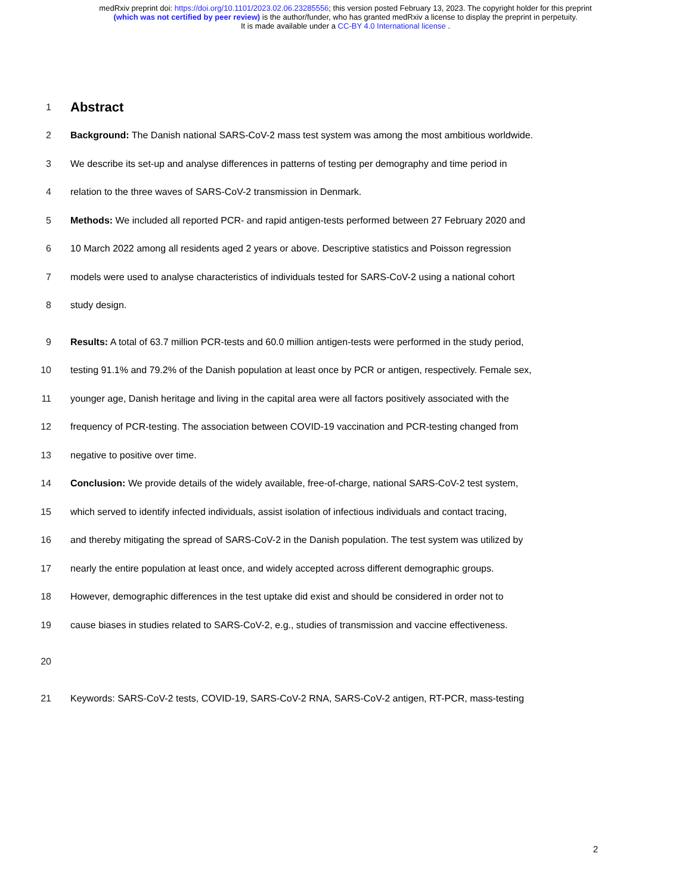medRxiv preprint doi: https://doi.org/10.1101/2023.02.06.23285556; this version posted February 13, 2023. The copyright holder for this preprint
(which was not certified by peer review) is the author/funder, who has granted medRxiv a license to display the preprint in perpetuity.
It is made available under a CC-BY 4.0 International license .
1
Abstract
2 Background: The Danish national SARS-CoV-2 mass test system was among the most ambitious worldwide.
3 We describe its set-up and analyse differences in patterns of testing per demography and time period in
4 relation to the three waves of SARS-CoV-2 transmission in Denmark.
5 Methods: We included all reported PCR- and rapid antigen-tests performed between 27 February 2020 and
6 10 March 2022 among all residents aged 2 years or above. Descriptive statistics and Poisson regression
7 models were used to analyse characteristics of individuals tested for SARS-CoV-2 using a national cohort
8 study design.
9 Results: A total of 63.7 million PCR-tests and 60.0 million antigen-tests were performed in the study period,
10 testing 91.1% and 79.2% of the Danish population at least once by PCR or antigen, respectively. Female sex,
11 younger age, Danish heritage and living in the capital area were all factors positively associated with the
12 frequency of PCR-testing. The association between COVID-19 vaccination and PCR-testing changed from
13 negative to positive over time.
14 Conclusion: We provide details of the widely available, free-of-charge, national SARS-CoV-2 test system,
15 which served to identify infected individuals, assist isolation of infectious individuals and contact tracing,
16 and thereby mitigating the spread of SARS-CoV-2 in the Danish population. The test system was utilized by
17 nearly the entire population at least once, and widely accepted across different demographic groups.
18 However, demographic differences in the test uptake did exist and should be considered in order not to
19 cause biases in studies related to SARS-CoV-2, e.g., studies of transmission and vaccine effectiveness.
20
21 Keywords: SARS-CoV-2 tests, COVID-19, SARS-CoV-2 RNA, SARS-CoV-2 antigen, RT-PCR, mass-testing
2